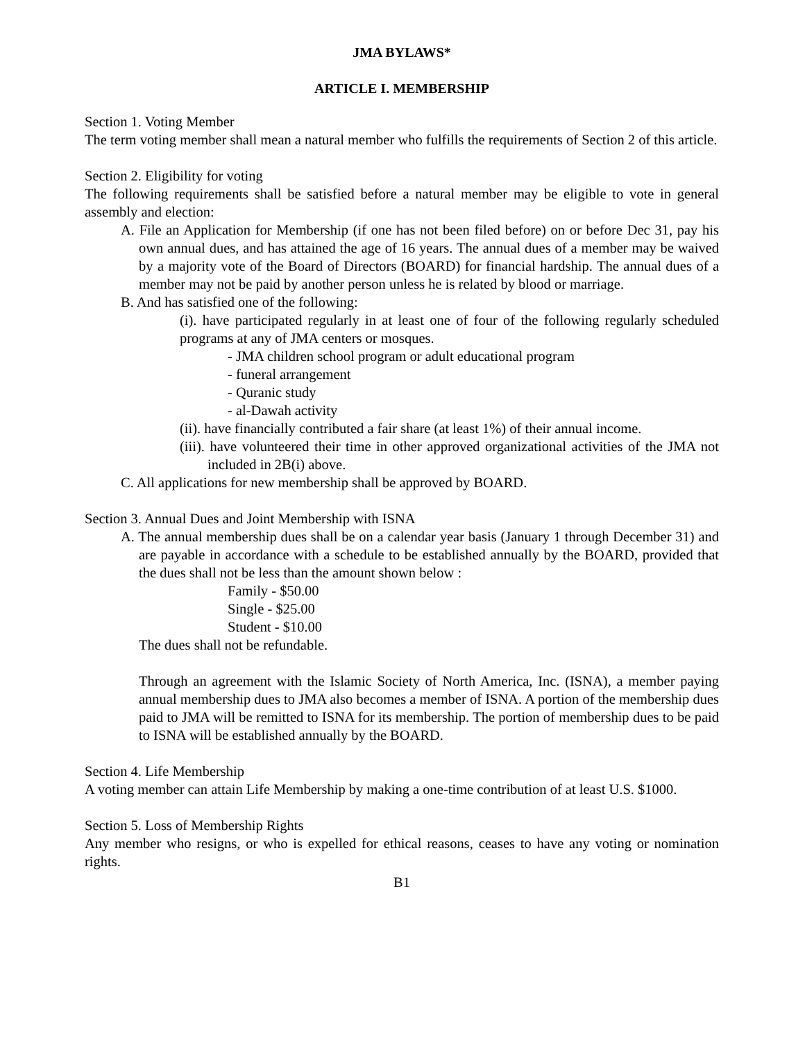JMA BYLAWS*
ARTICLE I. MEMBERSHIP
Section 1. Voting Member
The term voting member shall mean a natural member who fulfills the requirements of Section 2 of this article.
Section 2. Eligibility for voting
The following requirements shall be satisfied before a natural member may be eligible to vote in general assembly and election:
A. File an Application for Membership (if one has not been filed before) on or before Dec 31, pay his own annual dues, and has attained the age of 16 years. The annual dues of a member may be waived by a majority vote of the Board of Directors (BOARD) for financial hardship. The annual dues of a member may not be paid by another person unless he is related by blood or marriage.
B. And has satisfied one of the following:
(i). have participated regularly in at least one of four of the following regularly scheduled programs at any of JMA centers or mosques.
- JMA children school program or adult educational program
- funeral arrangement
- Quranic study
- al-Dawah activity
(ii). have financially contributed a fair share (at least 1%) of their annual income.
(iii). have volunteered their time in other approved organizational activities of the JMA not included in 2B(i) above.
C. All applications for new membership shall be approved by BOARD.
Section 3. Annual Dues and Joint Membership with ISNA
A. The annual membership dues shall be on a calendar year basis (January 1 through December 31) and are payable in accordance with a schedule to be established annually by the BOARD, provided that the dues shall not be less than the amount shown below :
Family - $50.00
Single - $25.00
Student - $10.00
The dues shall not be refundable.
Through an agreement with the Islamic Society of North America, Inc. (ISNA), a member paying annual membership dues to JMA also becomes a member of ISNA. A portion of the membership dues paid to JMA will be remitted to ISNA for its membership. The portion of membership dues to be paid to ISNA will be established annually by the BOARD.
Section 4. Life Membership
A voting member can attain Life Membership by making a one-time contribution of at least U.S. $1000.
Section 5. Loss of Membership Rights
Any member who resigns, or who is expelled for ethical reasons, ceases to have any voting or nomination rights.
B1